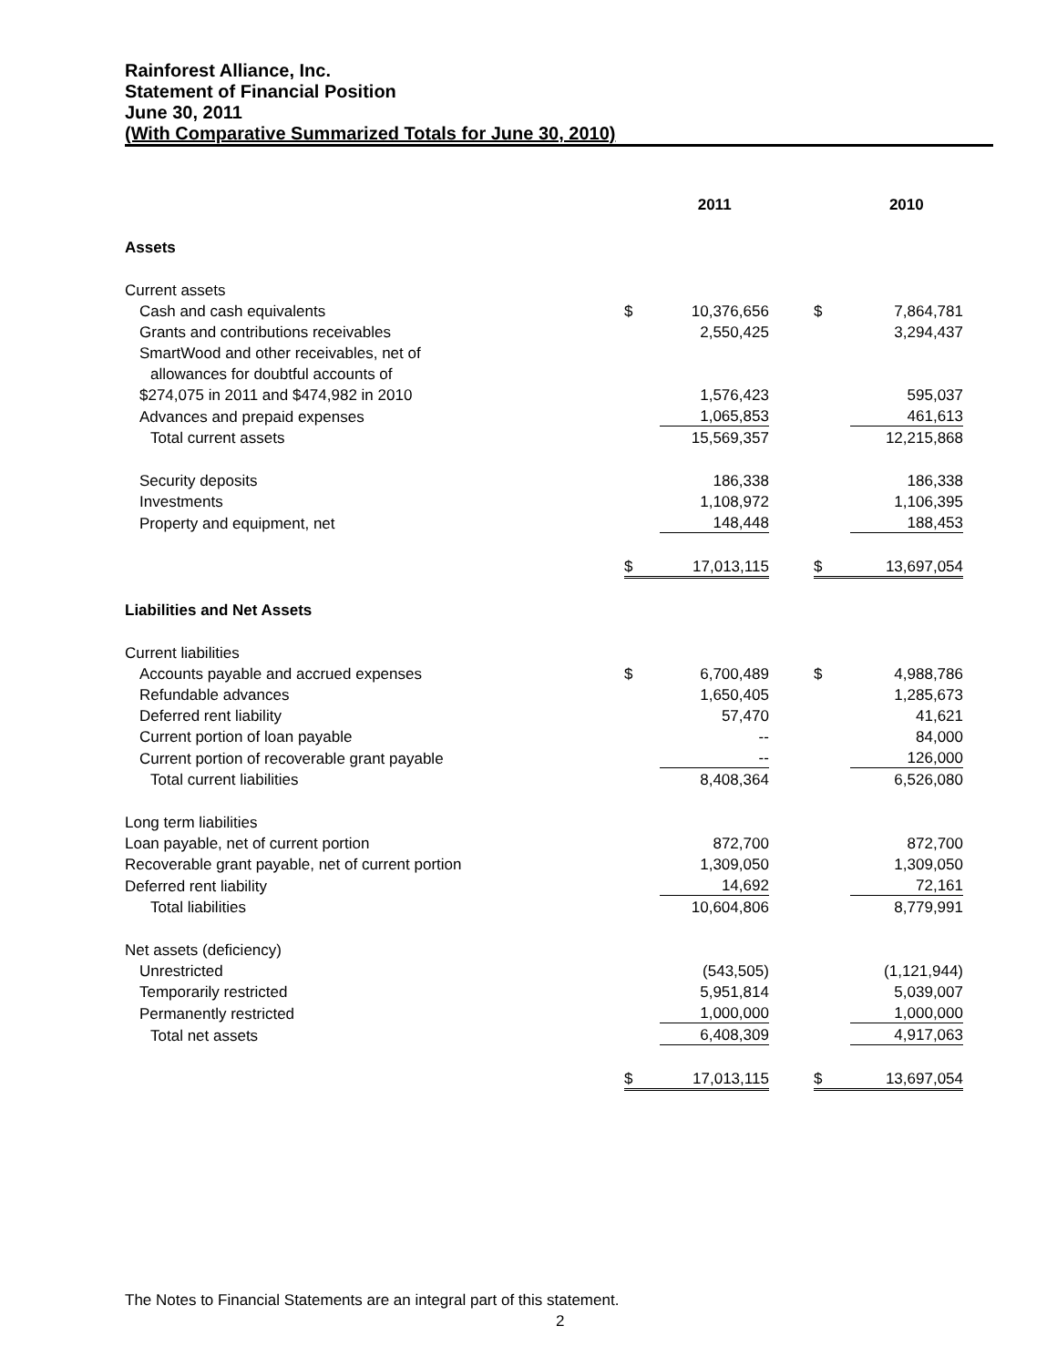Rainforest Alliance, Inc.
Statement of Financial Position
June 30, 2011
(With Comparative Summarized Totals for June 30, 2010)
| | | 2011 | | | 2010 |
| --- | --- | --- | --- | --- | --- |
| Assets | | | | | |
| Current assets | | | | | |
| Cash and cash equivalents | $ | 10,376,656 | | $ | 7,864,781 |
| Grants and contributions receivables | | 2,550,425 | | | 3,294,437 |
| SmartWood and other receivables, net of | | | | | |
| allowances for doubtful accounts of | | | | | |
| $274,075 in 2011 and $474,982 in 2010 | | 1,576,423 | | | 595,037 |
| Advances and prepaid expenses | | 1,065,853 | | | 461,613 |
| Total current assets | | 15,569,357 | | | 12,215,868 |
| Security deposits | | 186,338 | | | 186,338 |
| Investments | | 1,108,972 | | | 1,106,395 |
| Property and equipment, net | | 148,448 | | | 188,453 |
| | $ | 17,013,115 | | $ | 13,697,054 |
| Liabilities and Net Assets | | | | | |
| Current liabilities | | | | | |
| Accounts payable and accrued expenses | $ | 6,700,489 | | $ | 4,988,786 |
| Refundable advances | | 1,650,405 | | | 1,285,673 |
| Deferred rent liability | | 57,470 | | | 41,621 |
| Current portion of loan payable | | -- | | | 84,000 |
| Current portion of recoverable grant payable | | -- | | | 126,000 |
| Total current liabilities | | 8,408,364 | | | 6,526,080 |
| Long term liabilities | | | | | |
| Loan payable, net of current portion | | 872,700 | | | 872,700 |
| Recoverable grant payable, net of current portion | | 1,309,050 | | | 1,309,050 |
| Deferred rent liability | | 14,692 | | | 72,161 |
| Total liabilities | | 10,604,806 | | | 8,779,991 |
| Net assets (deficiency) | | | | | |
| Unrestricted | | (543,505) | | | (1,121,944) |
| Temporarily restricted | | 5,951,814 | | | 5,039,007 |
| Permanently restricted | | 1,000,000 | | | 1,000,000 |
| Total net assets | | 6,408,309 | | | 4,917,063 |
| | $ | 17,013,115 | | $ | 13,697,054 |
The Notes to Financial Statements are an integral part of this statement.
2